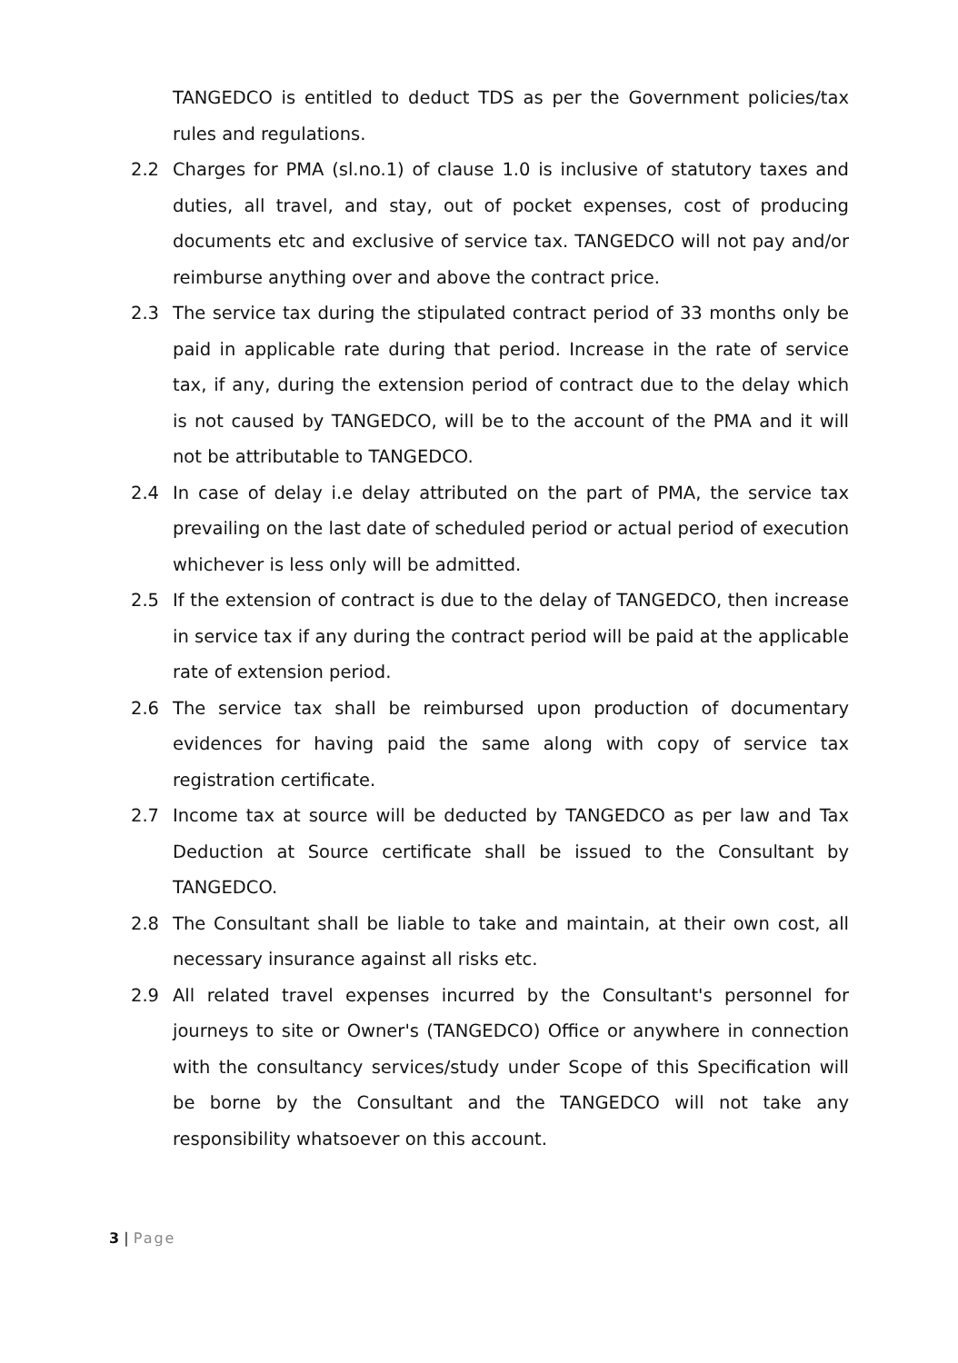TANGEDCO is entitled to deduct TDS as per the Government policies/tax rules and regulations.
2.2 Charges for PMA (sl.no.1) of clause 1.0 is inclusive of statutory taxes and duties, all travel, and stay, out of pocket expenses, cost of producing documents etc and exclusive of service tax. TANGEDCO will not pay and/or reimburse anything over and above the contract price.
2.3 The service tax during the stipulated contract period of 33 months only be paid in applicable rate during that period. Increase in the rate of service tax, if any, during the extension period of contract due to the delay which is not caused by TANGEDCO, will be to the account of the PMA and it will not be attributable to TANGEDCO.
2.4 In case of delay i.e delay attributed on the part of PMA, the service tax prevailing on the last date of scheduled period or actual period of execution whichever is less only will be admitted.
2.5 If the extension of contract is due to the delay of TANGEDCO, then increase in service tax if any during the contract period will be paid at the applicable rate of extension period.
2.6 The service tax shall be reimbursed upon production of documentary evidences for having paid the same along with copy of service tax registration certificate.
2.7 Income tax at source will be deducted by TANGEDCO as per law and Tax Deduction at Source certificate shall be issued to the Consultant by TANGEDCO.
2.8 The Consultant shall be liable to take and maintain, at their own cost, all necessary insurance against all risks etc.
2.9 All related travel expenses incurred by the Consultant's personnel for journeys to site or Owner's (TANGEDCO) Office or anywhere in connection with the consultancy services/study under Scope of this Specification will be borne by the Consultant and the TANGEDCO will not take any responsibility whatsoever on this account.
3 | Page